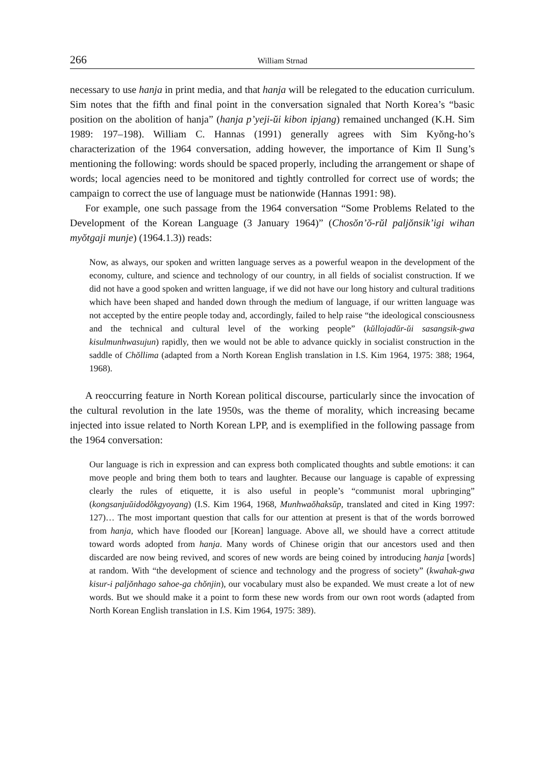266 William Strnad
necessary to use hanja in print media, and that hanja will be relegated to the education curriculum. Sim notes that the fifth and final point in the conversation signaled that North Korea’s “basic position on the abolition of hanja” (hanja p’yeji-ŭi kibon ipjang) remained unchanged (K.H. Sim 1989: 197–198). William C. Hannas (1991) generally agrees with Sim Kyŏng-ho’s characterization of the 1964 conversation, adding however, the importance of Kim Il Sung’s mentioning the following: words should be spaced properly, including the arrangement or shape of words; local agencies need to be monitored and tightly controlled for correct use of words; the campaign to correct the use of language must be nationwide (Hannas 1991: 98).
For example, one such passage from the 1964 conversation “Some Problems Related to the Development of the Korean Language (3 January 1964)” (Chosŏn’ŏ-rŭl paljŏnsik’igi wihan myŏtgaji munje) (1964.1.3)) reads:
Now, as always, our spoken and written language serves as a powerful weapon in the development of the economy, culture, and science and technology of our country, in all fields of socialist construction. If we did not have a good spoken and written language, if we did not have our long history and cultural traditions which have been shaped and handed down through the medium of language, if our written language was not accepted by the entire people today and, accordingly, failed to help raise “the ideological consciousness and the technical and cultural level of the working people” (kŭllojadŭr-ŭi sasangsik-gwa kisulmunhwasujun) rapidly, then we would not be able to advance quickly in socialist construction in the saddle of Chŏllima (adapted from a North Korean English translation in I.S. Kim 1964, 1975: 388; 1964, 1968).
A reoccurring feature in North Korean political discourse, particularly since the invocation of the cultural revolution in the late 1950s, was the theme of morality, which increasing became injected into issue related to North Korean LPP, and is exemplified in the following passage from the 1964 conversation:
Our language is rich in expression and can express both complicated thoughts and subtle emotions: it can move people and bring them both to tears and laughter. Because our language is capable of expressing clearly the rules of etiquette, it is also useful in people’s “communist moral upbringing” (kongsanjuŭidodŏkgyoyang) (I.S. Kim 1964, 1968, Munhwaŏhaksŭp, translated and cited in King 1997: 127)… The most important question that calls for our attention at present is that of the words borrowed from hanja, which have flooded our [Korean] language. Above all, we should have a correct attitude toward words adopted from hanja. Many words of Chinese origin that our ancestors used and then discarded are now being revived, and scores of new words are being coined by introducing hanja [words] at random. With “the development of science and technology and the progress of society” (kwahak-gwa kisur-i paljŏnhago sahoe-ga chŏnjin), our vocabulary must also be expanded. We must create a lot of new words. But we should make it a point to form these new words from our own root words (adapted from North Korean English translation in I.S. Kim 1964, 1975: 389).